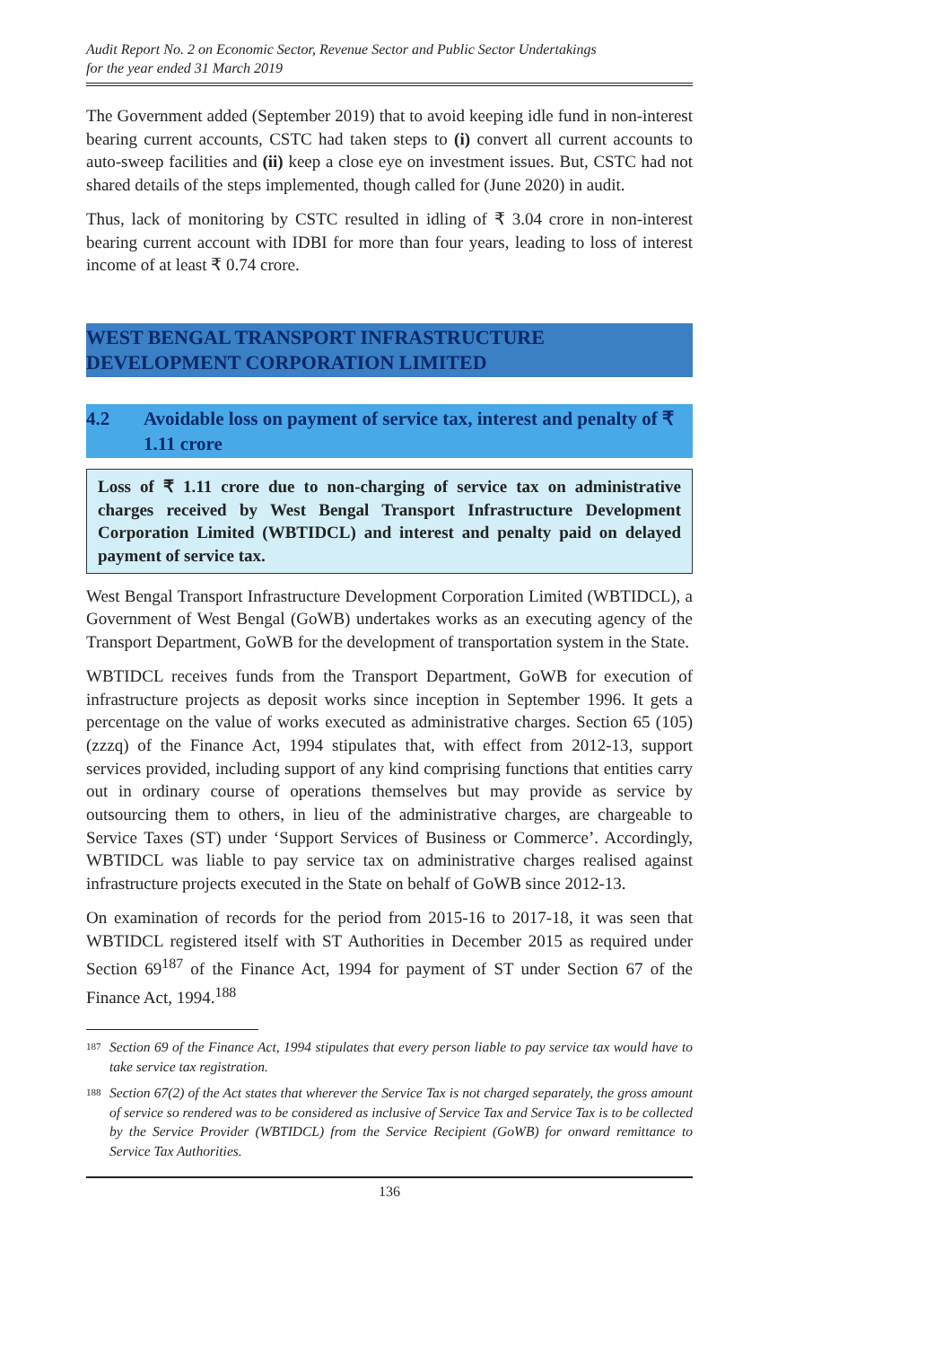Audit Report No. 2 on Economic Sector, Revenue Sector and Public Sector Undertakings
for the year ended 31 March 2019
The Government added (September 2019) that to avoid keeping idle fund in non-interest bearing current accounts, CSTC had taken steps to (i) convert all current accounts to auto-sweep facilities and (ii) keep a close eye on investment issues. But, CSTC had not shared details of the steps implemented, though called for (June 2020) in audit.
Thus, lack of monitoring by CSTC resulted in idling of ₹ 3.04 crore in non-interest bearing current account with IDBI for more than four years, leading to loss of interest income of at least ₹ 0.74 crore.
WEST BENGAL TRANSPORT INFRASTRUCTURE
DEVELOPMENT CORPORATION LIMITED
4.2 Avoidable loss on payment of service tax, interest and penalty of ₹ 1.11 crore
Loss of ₹ 1.11 crore due to non-charging of service tax on administrative charges received by West Bengal Transport Infrastructure Development Corporation Limited (WBTIDCL) and interest and penalty paid on delayed payment of service tax.
West Bengal Transport Infrastructure Development Corporation Limited (WBTIDCL), a Government of West Bengal (GoWB) undertakes works as an executing agency of the Transport Department, GoWB for the development of transportation system in the State.
WBTIDCL receives funds from the Transport Department, GoWB for execution of infrastructure projects as deposit works since inception in September 1996. It gets a percentage on the value of works executed as administrative charges. Section 65 (105) (zzzq) of the Finance Act, 1994 stipulates that, with effect from 2012-13, support services provided, including support of any kind comprising functions that entities carry out in ordinary course of operations themselves but may provide as service by outsourcing them to others, in lieu of the administrative charges, are chargeable to Service Taxes (ST) under ‘Support Services of Business or Commerce’. Accordingly, WBTIDCL was liable to pay service tax on administrative charges realised against infrastructure projects executed in the State on behalf of GoWB since 2012-13.
On examination of records for the period from 2015-16 to 2017-18, it was seen that WBTIDCL registered itself with ST Authorities in December 2015 as required under Section 69<sup>187</sup> of the Finance Act, 1994 for payment of ST under Section 67 of the Finance Act, 1994.<sup>188</sup>
<sup>187</sup> Section 69 of the Finance Act, 1994 stipulates that every person liable to pay service tax would have to take service tax registration.
<sup>188</sup> Section 67(2) of the Act states that wherever the Service Tax is not charged separately, the gross amount of service so rendered was to be considered as inclusive of Service Tax and Service Tax is to be collected by the Service Provider (WBTIDCL) from the Service Recipient (GoWB) for onward remittance to Service Tax Authorities.
136